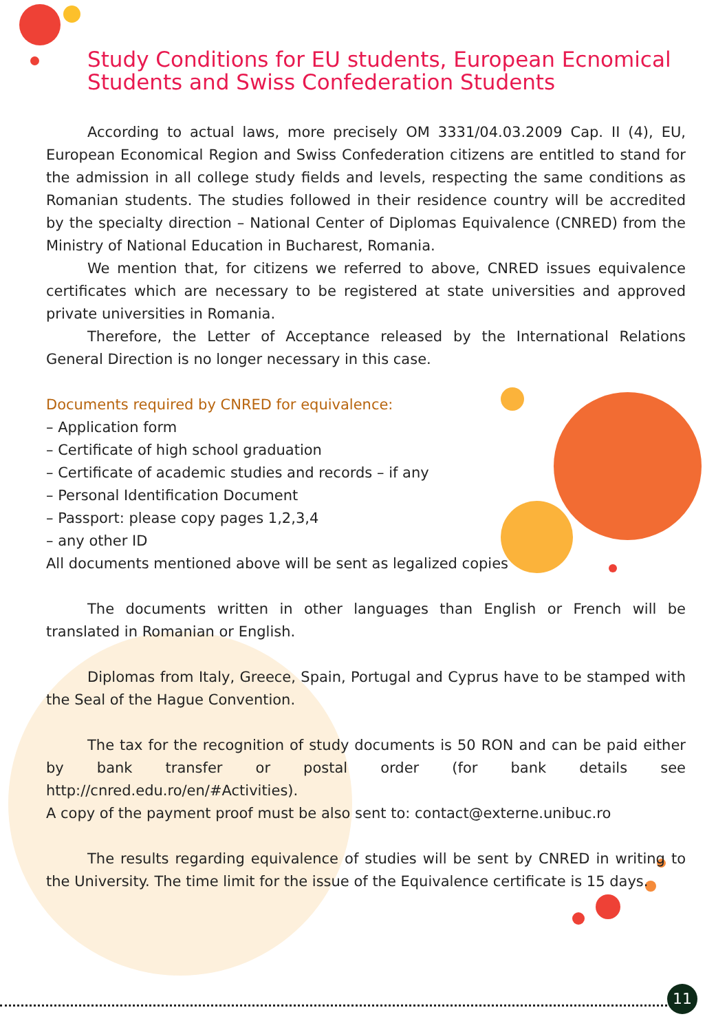Study Conditions for EU students, European Ecnomical Students and Swiss Confederation Students
According to actual laws, more precisely OM 3331/04.03.2009 Cap. II (4), EU, European Economical Region and Swiss Confederation citizens are entitled to stand for the admission in all college study fields and levels, respecting the same conditions as Romanian students. The studies followed in their residence country will be accredited by the specialty direction – National Center of Diplomas Equivalence (CNRED) from the Ministry of National Education in Bucharest, Romania.
We mention that, for citizens we referred to above, CNRED issues equivalence certificates which are necessary to be registered at state universities and approved private universities in Romania.
Therefore, the Letter of Acceptance released by the International Relations General Direction is no longer necessary in this case.
Documents required by CNRED for equivalence:
– Application form
– Certificate of high school graduation
– Certificate of academic studies and records – if any
– Personal Identification Document
– Passport: please copy pages 1,2,3,4
– any other ID
All documents mentioned above will be sent as legalized copies
The documents written in other languages than English or French will be translated in Romanian or English.
Diplomas from Italy, Greece, Spain, Portugal and Cyprus have to be stamped with the Seal of the Hague Convention.
The tax for the recognition of study documents is 50 RON and can be paid either by bank transfer or postal order (for bank details see http://cnred.edu.ro/en/#Activities).
A copy of the payment proof must be also sent to: contact@externe.unibuc.ro
The results regarding equivalence of studies will be sent by CNRED in writing to the University. The time limit for the issue of the Equivalence certificate is 15 days.
11